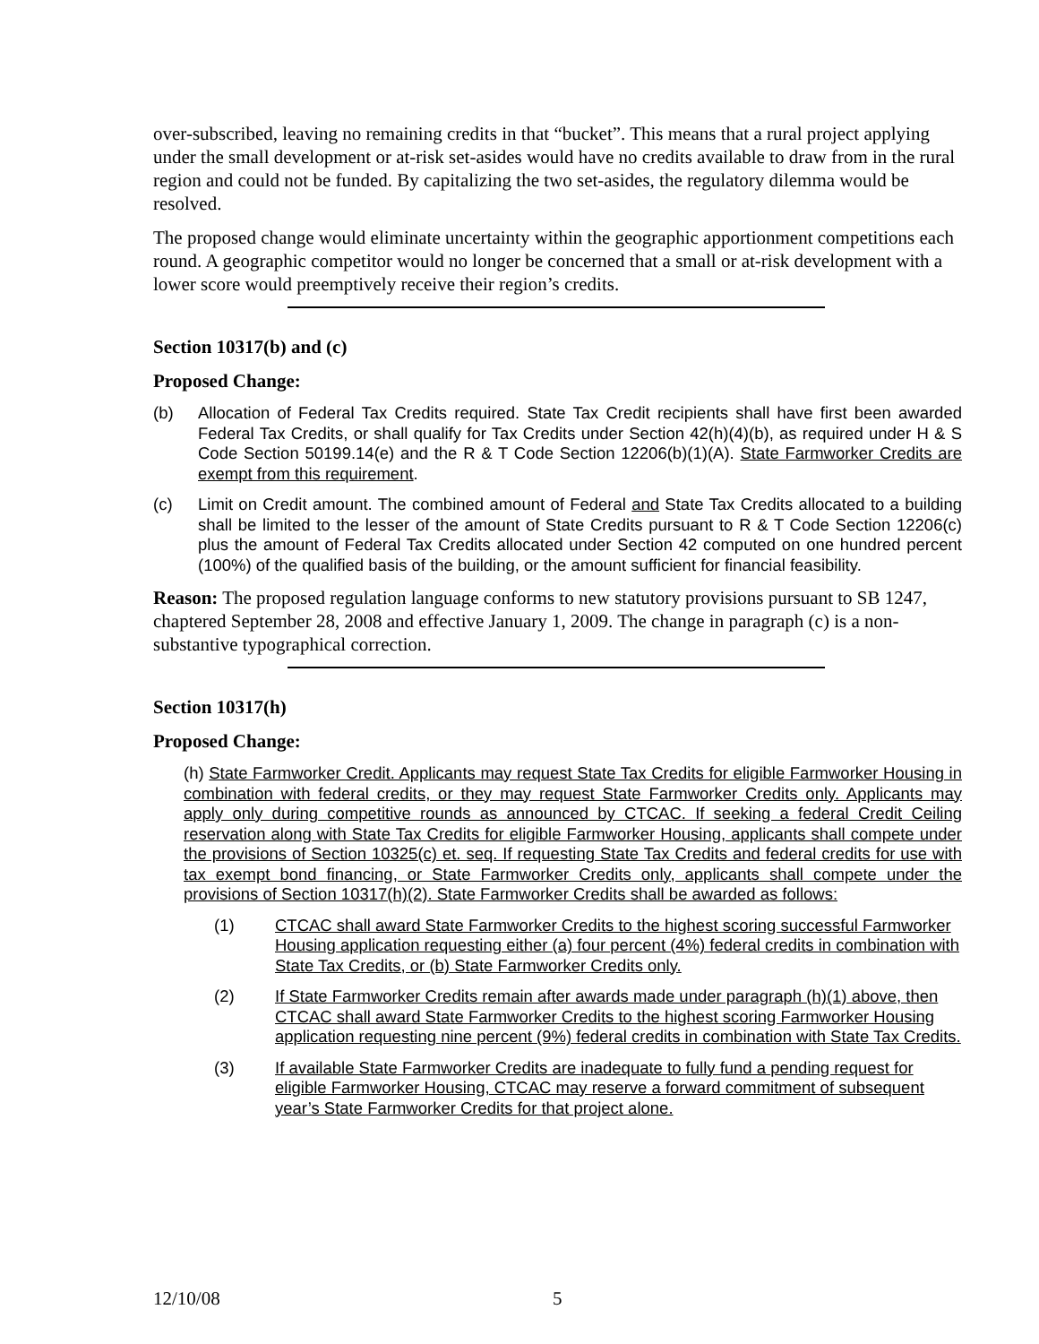over-subscribed, leaving no remaining credits in that “bucket”. This means that a rural project applying under the small development or at-risk set-asides would have no credits available to draw from in the rural region and could not be funded. By capitalizing the two set-asides, the regulatory dilemma would be resolved.
The proposed change would eliminate uncertainty within the geographic apportionment competitions each round. A geographic competitor would no longer be concerned that a small or at-risk development with a lower score would preemptively receive their region’s credits.
Section 10317(b) and (c)
Proposed Change:
(b) Allocation of Federal Tax Credits required. State Tax Credit recipients shall have first been awarded Federal Tax Credits, or shall qualify for Tax Credits under Section 42(h)(4)(b), as required under H & S Code Section 50199.14(e) and the R & T Code Section 12206(b)(1)(A). State Farmworker Credits are exempt from this requirement.
(c) Limit on Credit amount. The combined amount of Federal and State Tax Credits allocated to a building shall be limited to the lesser of the amount of State Credits pursuant to R & T Code Section 12206(c) plus the amount of Federal Tax Credits allocated under Section 42 computed on one hundred percent (100%) of the qualified basis of the building, or the amount sufficient for financial feasibility.
Reason: The proposed regulation language conforms to new statutory provisions pursuant to SB 1247, chaptered September 28, 2008 and effective January 1, 2009. The change in paragraph (c) is a non-substantive typographical correction.
Section 10317(h)
Proposed Change:
(h) State Farmworker Credit. Applicants may request State Tax Credits for eligible Farmworker Housing in combination with federal credits, or they may request State Farmworker Credits only. Applicants may apply only during competitive rounds as announced by CTCAC. If seeking a federal Credit Ceiling reservation along with State Tax Credits for eligible Farmworker Housing, applicants shall compete under the provisions of Section 10325(c) et. seq. If requesting State Tax Credits and federal credits for use with tax exempt bond financing, or State Farmworker Credits only, applicants shall compete under the provisions of Section 10317(h)(2). State Farmworker Credits shall be awarded as follows:
(1) CTCAC shall award State Farmworker Credits to the highest scoring successful Farmworker Housing application requesting either (a) four percent (4%) federal credits in combination with State Tax Credits, or (b) State Farmworker Credits only.
(2) If State Farmworker Credits remain after awards made under paragraph (h)(1) above, then CTCAC shall award State Farmworker Credits to the highest scoring Farmworker Housing application requesting nine percent (9%) federal credits in combination with State Tax Credits.
(3) If available State Farmworker Credits are inadequate to fully fund a pending request for eligible Farmworker Housing, CTCAC may reserve a forward commitment of subsequent year’s State Farmworker Credits for that project alone.
12/10/08 5